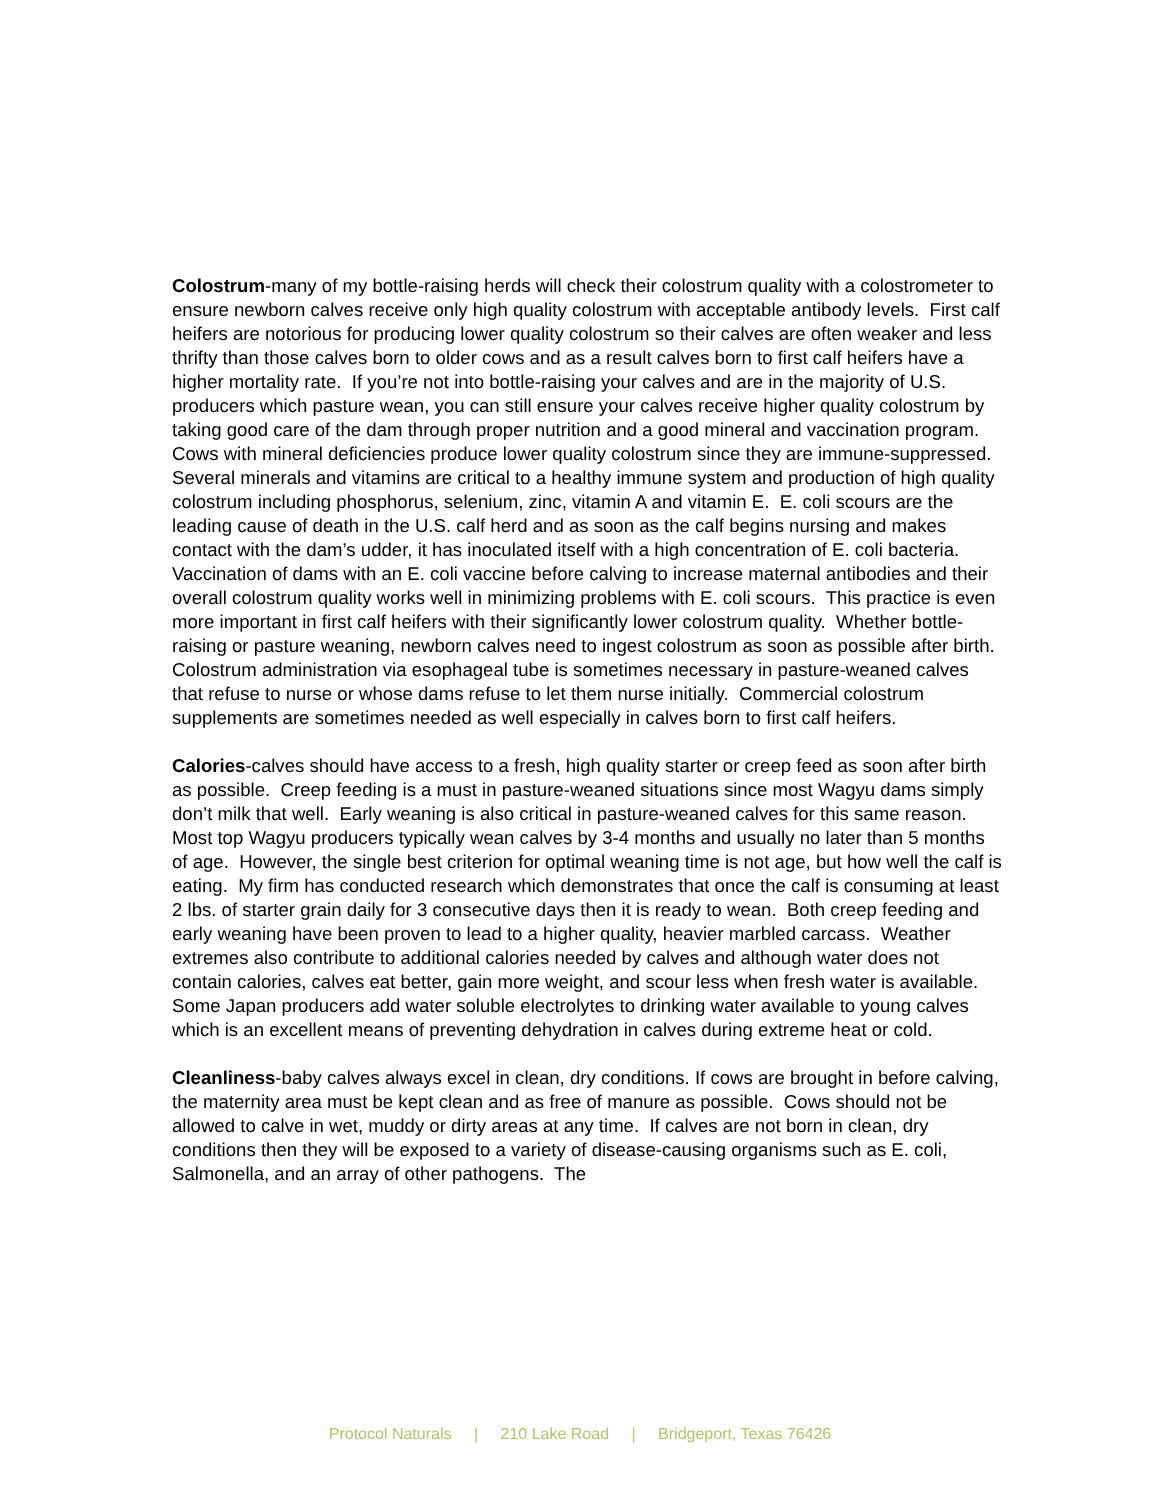Colostrum-many of my bottle-raising herds will check their colostrum quality with a colostrometer to ensure newborn calves receive only high quality colostrum with acceptable antibody levels. First calf heifers are notorious for producing lower quality colostrum so their calves are often weaker and less thrifty than those calves born to older cows and as a result calves born to first calf heifers have a higher mortality rate. If you’re not into bottle-raising your calves and are in the majority of U.S. producers which pasture wean, you can still ensure your calves receive higher quality colostrum by taking good care of the dam through proper nutrition and a good mineral and vaccination program. Cows with mineral deficiencies produce lower quality colostrum since they are immune-suppressed.
Several minerals and vitamins are critical to a healthy immune system and production of high quality colostrum including phosphorus, selenium, zinc, vitamin A and vitamin E. E. coli scours are the leading cause of death in the U.S. calf herd and as soon as the calf begins nursing and makes contact with the dam’s udder, it has inoculated itself with a high concentration of E. coli bacteria. Vaccination of dams with an E. coli vaccine before calving to increase maternal antibodies and their overall colostrum quality works well in minimizing problems with E. coli scours. This practice is even more important in first calf heifers with their significantly lower colostrum quality. Whether bottle-raising or pasture weaning, newborn calves need to ingest colostrum as soon as possible after birth. Colostrum administration via esophageal tube is sometimes necessary in pasture-weaned calves that refuse to nurse or whose dams refuse to let them nurse initially. Commercial colostrum supplements are sometimes needed as well especially in calves born to first calf heifers.
Calories-calves should have access to a fresh, high quality starter or creep feed as soon after birth as possible. Creep feeding is a must in pasture-weaned situations since most Wagyu dams simply don’t milk that well. Early weaning is also critical in pasture-weaned calves for this same reason. Most top Wagyu producers typically wean calves by 3-4 months and usually no later than 5 months of age. However, the single best criterion for optimal weaning time is not age, but how well the calf is eating. My firm has conducted research which demonstrates that once the calf is consuming at least 2 lbs. of starter grain daily for 3 consecutive days then it is ready to wean. Both creep feeding and early weaning have been proven to lead to a higher quality, heavier marbled carcass. Weather extremes also contribute to additional calories needed by calves and although water does not contain calories, calves eat better, gain more weight, and scour less when fresh water is available. Some Japan producers add water soluble electrolytes to drinking water available to young calves which is an excellent means of preventing dehydration in calves during extreme heat or cold.
Cleanliness-baby calves always excel in clean, dry conditions. If cows are brought in before calving, the maternity area must be kept clean and as free of manure as possible. Cows should not be allowed to calve in wet, muddy or dirty areas at any time. If calves are not born in clean, dry conditions then they will be exposed to a variety of disease-causing organisms such as E. coli, Salmonella, and an array of other pathogens. The
Protocol Naturals | 210 Lake Road | Bridgeport, Texas 76426